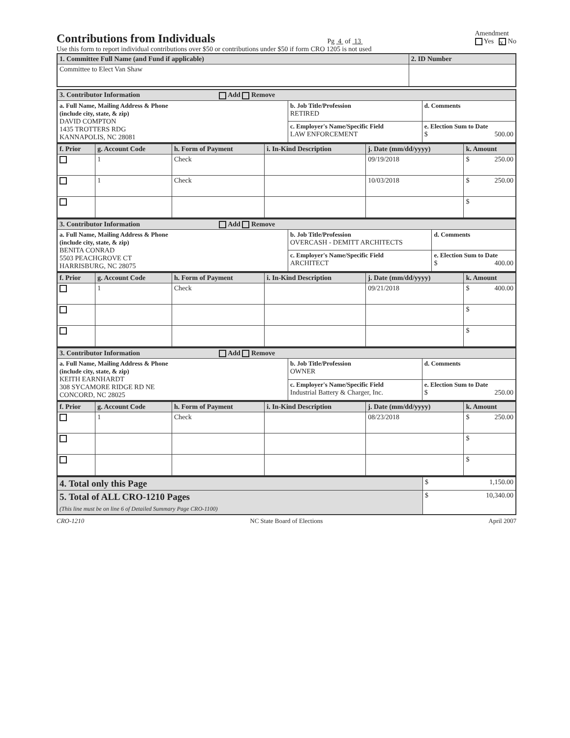Contributions from Individuals
Pg 4 of 13 Amendment
Yes x No
Use this form to report individual contributions over $50 or contributions under $50 if form CRO 1205 is not used
| 1. Committee Full Name (and Fund if applicable) | 2. ID Number |
| --- | --- |
| Committee to Elect Van Shaw | |
| 3. Contributor Information Add Remove | | |
| --- | --- | --- |
| a. Full Name, Mailing Address & Phone (include city, state, & zip) DAVID COMPTON 1435 TROTTERS RDG KANNAPOLIS, NC 28081 | b. Job Title/Profession RETIRED | d. Comments |
| | c. Employer's Name/Specific Field LAW ENFORCEMENT | e. Election Sum to Date $ 500.00 |
| f. Prior | g. Account Code | h. Form of Payment | i. In-Kind Description | j. Date (mm/dd/yyyy) | k. Amount |
| --- | --- | --- | --- | --- | --- |
| | 1 | Check | | 09/19/2018 | $ 250.00 |
| | 1 | Check | | 10/03/2018 | $ 250.00 |
| | | | | | $ |
| 3. Contributor Information Add Remove | | |
| --- | --- | --- |
| a. Full Name, Mailing Address & Phone (include city, state, & zip) BENITA CONRAD 5503 PEACHGROVE CT HARRISBURG, NC 28075 | b. Job Title/Profession OVERCASH - DEMITT ARCHITECTS | d. Comments |
| | c. Employer's Name/Specific Field ARCHITECT | e. Election Sum to Date $ 400.00 |
| f. Prior | g. Account Code | h. Form of Payment | i. In-Kind Description | j. Date (mm/dd/yyyy) | k. Amount |
| --- | --- | --- | --- | --- | --- |
| | 1 | Check | | 09/21/2018 | $ 400.00 |
| | | | | | $ |
| | | | | | $ |
| 3. Contributor Information Add Remove | | |
| --- | --- | --- |
| a. Full Name, Mailing Address & Phone (include city, state, & zip) KEITH EARNHARDT 308 SYCAMORE RIDGE RD NE CONCORD, NC 28025 | b. Job Title/Profession OWNER | d. Comments |
| | c. Employer's Name/Specific Field Industrial Battery & Charger, Inc. | e. Election Sum to Date $ 250.00 |
| f. Prior | g. Account Code | h. Form of Payment | i. In-Kind Description | j. Date (mm/dd/yyyy) | k. Amount |
| --- | --- | --- | --- | --- | --- |
| | 1 | Check | | 08/23/2018 | $ 250.00 |
| | | | | | $ |
| | | | | | $ |
| 4. Total only this Page | $ 1,150.00 |
| 5. Total of ALL CRO-1210 Pages (This line must be on line 6 of Detailed Summary Page CRO-1100) | $ 10,340.00 |
CRO-1210 NC State Board of Elections April 2007